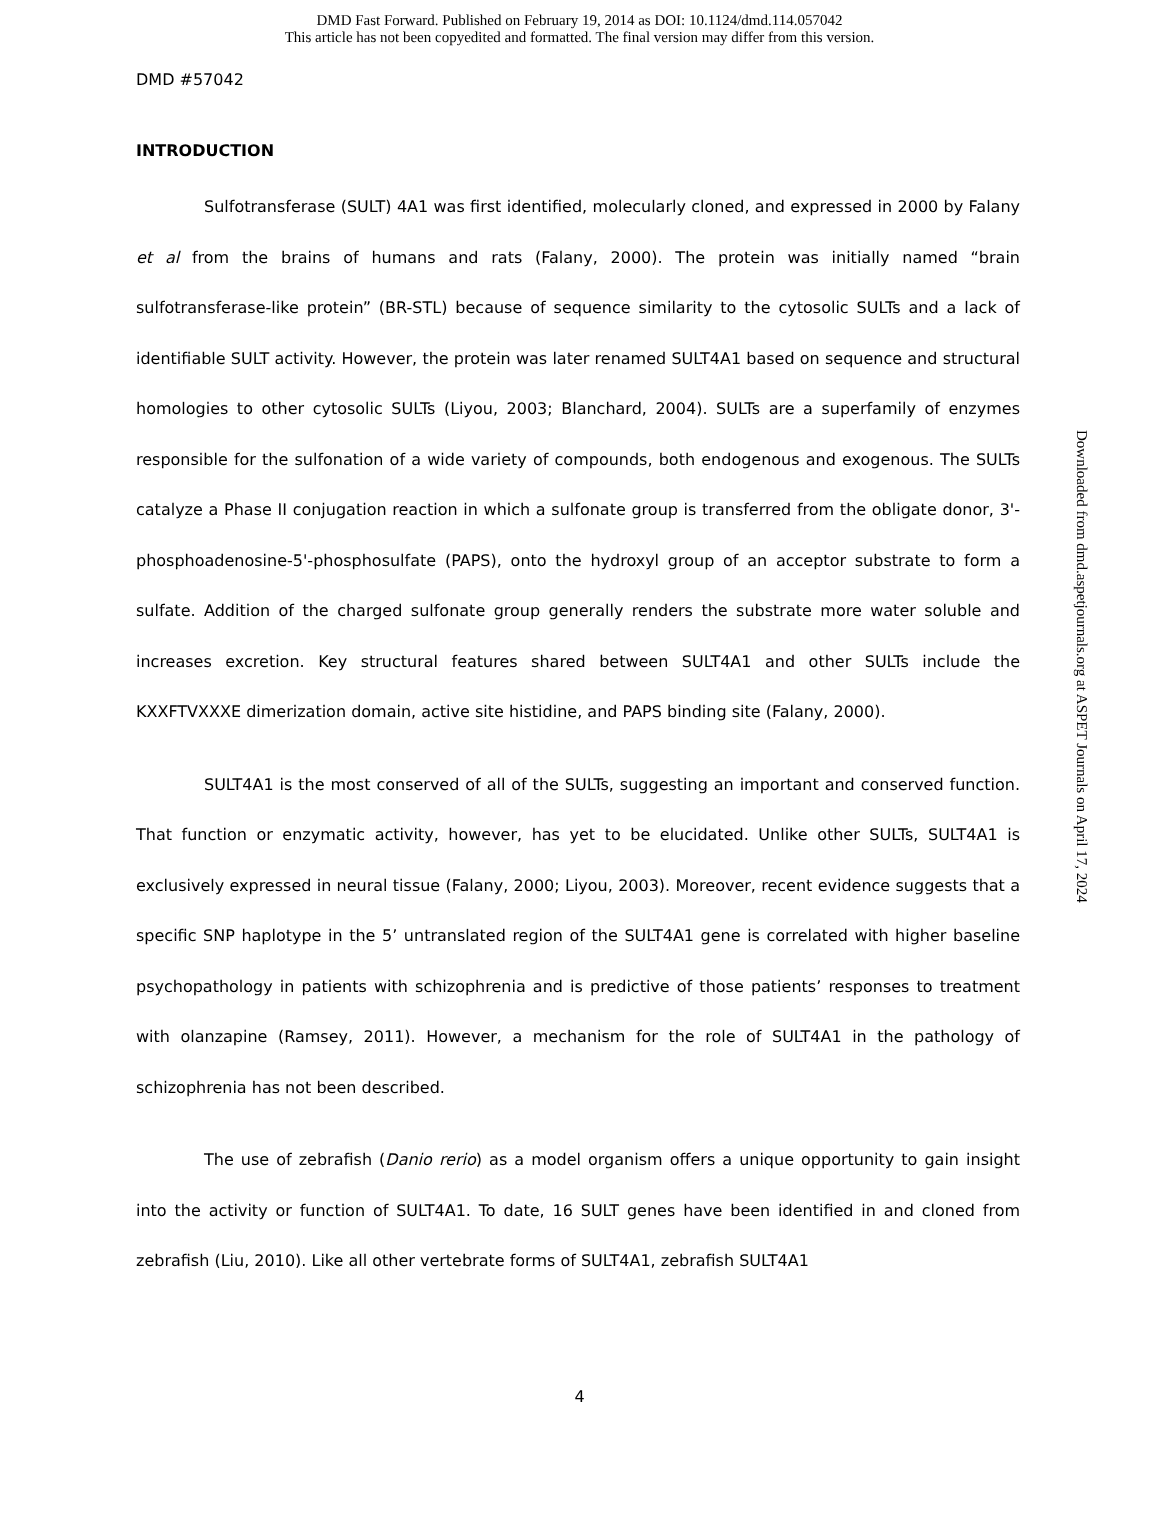DMD Fast Forward. Published on February 19, 2014 as DOI: 10.1124/dmd.114.057042
This article has not been copyedited and formatted. The final version may differ from this version.
DMD #57042
INTRODUCTION
Sulfotransferase (SULT) 4A1 was first identified, molecularly cloned, and expressed in 2000 by Falany et al from the brains of humans and rats (Falany, 2000). The protein was initially named “brain sulfotransferase-like protein” (BR-STL) because of sequence similarity to the cytosolic SULTs and a lack of identifiable SULT activity. However, the protein was later renamed SULT4A1 based on sequence and structural homologies to other cytosolic SULTs (Liyou, 2003; Blanchard, 2004). SULTs are a superfamily of enzymes responsible for the sulfonation of a wide variety of compounds, both endogenous and exogenous. The SULTs catalyze a Phase II conjugation reaction in which a sulfonate group is transferred from the obligate donor, 3'-phosphoadenosine-5'-phosphosulfate (PAPS), onto the hydroxyl group of an acceptor substrate to form a sulfate. Addition of the charged sulfonate group generally renders the substrate more water soluble and increases excretion. Key structural features shared between SULT4A1 and other SULTs include the KXXFTVXXXE dimerization domain, active site histidine, and PAPS binding site (Falany, 2000).
SULT4A1 is the most conserved of all of the SULTs, suggesting an important and conserved function. That function or enzymatic activity, however, has yet to be elucidated. Unlike other SULTs, SULT4A1 is exclusively expressed in neural tissue (Falany, 2000; Liyou, 2003). Moreover, recent evidence suggests that a specific SNP haplotype in the 5’ untranslated region of the SULT4A1 gene is correlated with higher baseline psychopathology in patients with schizophrenia and is predictive of those patients’ responses to treatment with olanzapine (Ramsey, 2011). However, a mechanism for the role of SULT4A1 in the pathology of schizophrenia has not been described.
The use of zebrafish (Danio rerio) as a model organism offers a unique opportunity to gain insight into the activity or function of SULT4A1. To date, 16 SULT genes have been identified in and cloned from zebrafish (Liu, 2010). Like all other vertebrate forms of SULT4A1, zebrafish SULT4A1
4
Downloaded from dmd.aspetjournals.org at ASPET Journals on April 17, 2024